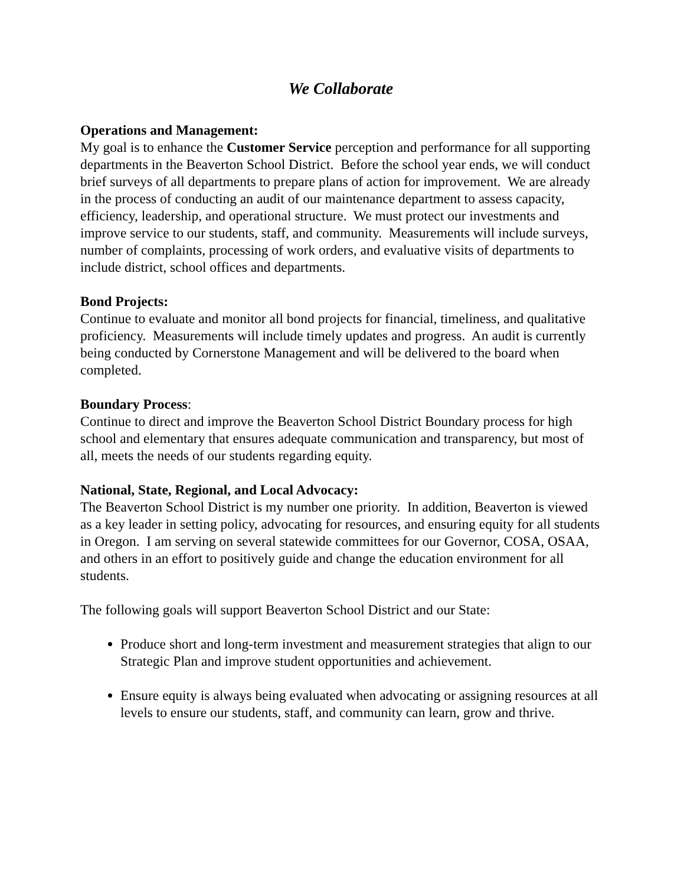We Collaborate
Operations and Management:
My goal is to enhance the Customer Service perception and performance for all supporting departments in the Beaverton School District. Before the school year ends, we will conduct brief surveys of all departments to prepare plans of action for improvement. We are already in the process of conducting an audit of our maintenance department to assess capacity, efficiency, leadership, and operational structure. We must protect our investments and improve service to our students, staff, and community. Measurements will include surveys, number of complaints, processing of work orders, and evaluative visits of departments to include district, school offices and departments.
Bond Projects:
Continue to evaluate and monitor all bond projects for financial, timeliness, and qualitative proficiency. Measurements will include timely updates and progress. An audit is currently being conducted by Cornerstone Management and will be delivered to the board when completed.
Boundary Process:
Continue to direct and improve the Beaverton School District Boundary process for high school and elementary that ensures adequate communication and transparency, but most of all, meets the needs of our students regarding equity.
National, State, Regional, and Local Advocacy:
The Beaverton School District is my number one priority. In addition, Beaverton is viewed as a key leader in setting policy, advocating for resources, and ensuring equity for all students in Oregon. I am serving on several statewide committees for our Governor, COSA, OSAA, and others in an effort to positively guide and change the education environment for all students.
The following goals will support Beaverton School District and our State:
Produce short and long-term investment and measurement strategies that align to our Strategic Plan and improve student opportunities and achievement.
Ensure equity is always being evaluated when advocating or assigning resources at all levels to ensure our students, staff, and community can learn, grow and thrive.